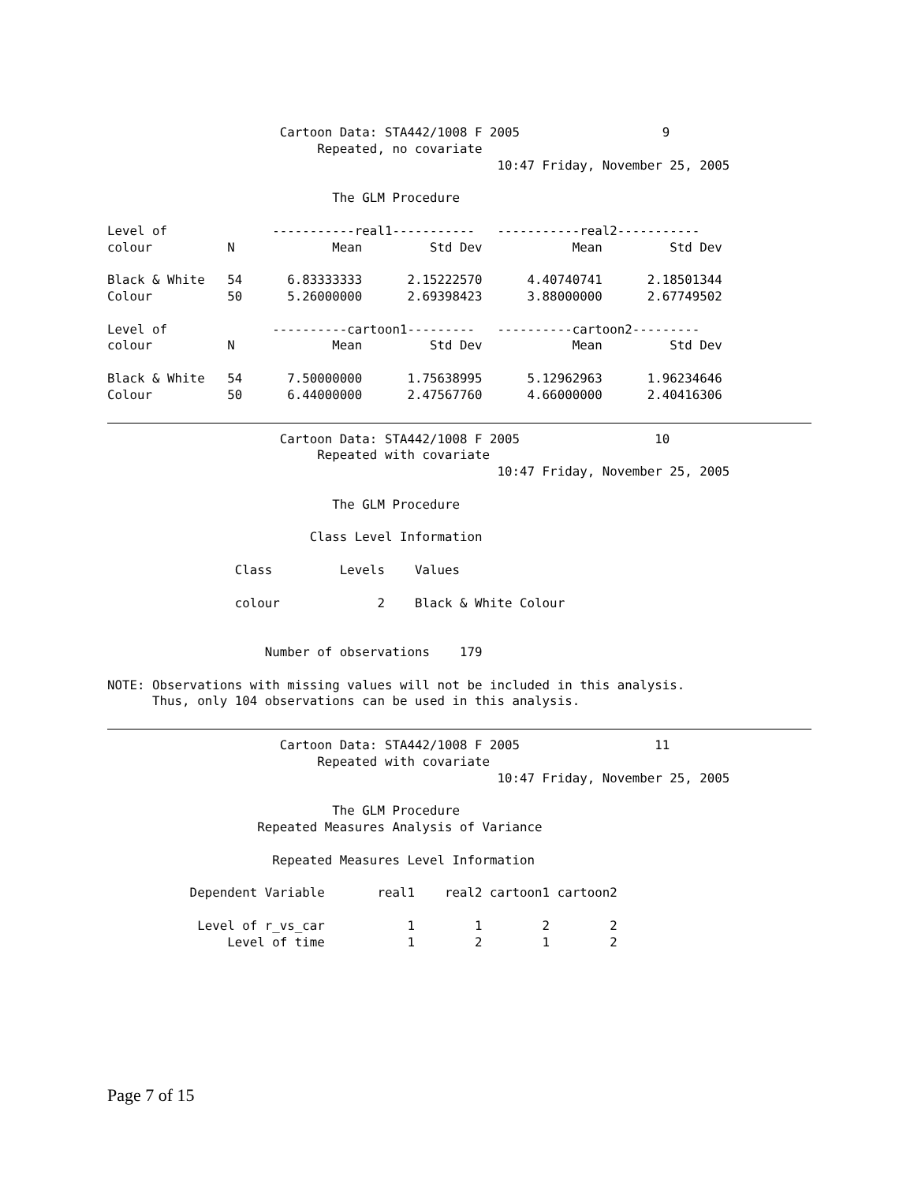Cartoon Data: STA442/1008 F 2005                   9
                            Repeated, no covariate
                                                    10:47 Friday, November 25, 2005

                              The GLM Procedure

Level of              -----------real1-----------   -----------real2-----------
colour          N             Mean         Std Dev            Mean         Std Dev

Black & White   54      6.83333333      2.15222570      4.40740741      2.18501344
Colour          50      5.26000000      2.69398423      3.88000000      2.67749502

Level of              ----------cartoon1---------   ----------cartoon2---------
colour          N             Mean         Std Dev            Mean         Std Dev

Black & White   54      7.50000000      1.75638995      5.12962963      1.96234646
Colour          50      6.44000000      2.47567760      4.66000000      2.40416306
                       Cartoon Data: STA442/1008 F 2005                  10
                            Repeated with covariate
                                                    10:47 Friday, November 25, 2005

                              The GLM Procedure

                           Class Level Information

                 Class         Levels    Values

                 colour             2    Black & White Colour


                     Number of observations    179

NOTE: Observations with missing values will not be included in this analysis.
      Thus, only 104 observations can be used in this analysis.
                       Cartoon Data: STA442/1008 F 2005                  11
                            Repeated with covariate
                                                    10:47 Friday, November 25, 2005

                              The GLM Procedure
                    Repeated Measures Analysis of Variance

                      Repeated Measures Level Information

           Dependent Variable       real1    real2 cartoon1 cartoon2

            Level of r_vs_car           1        1        2        2
                Level of time           1        2        1        2
Page 7 of 15